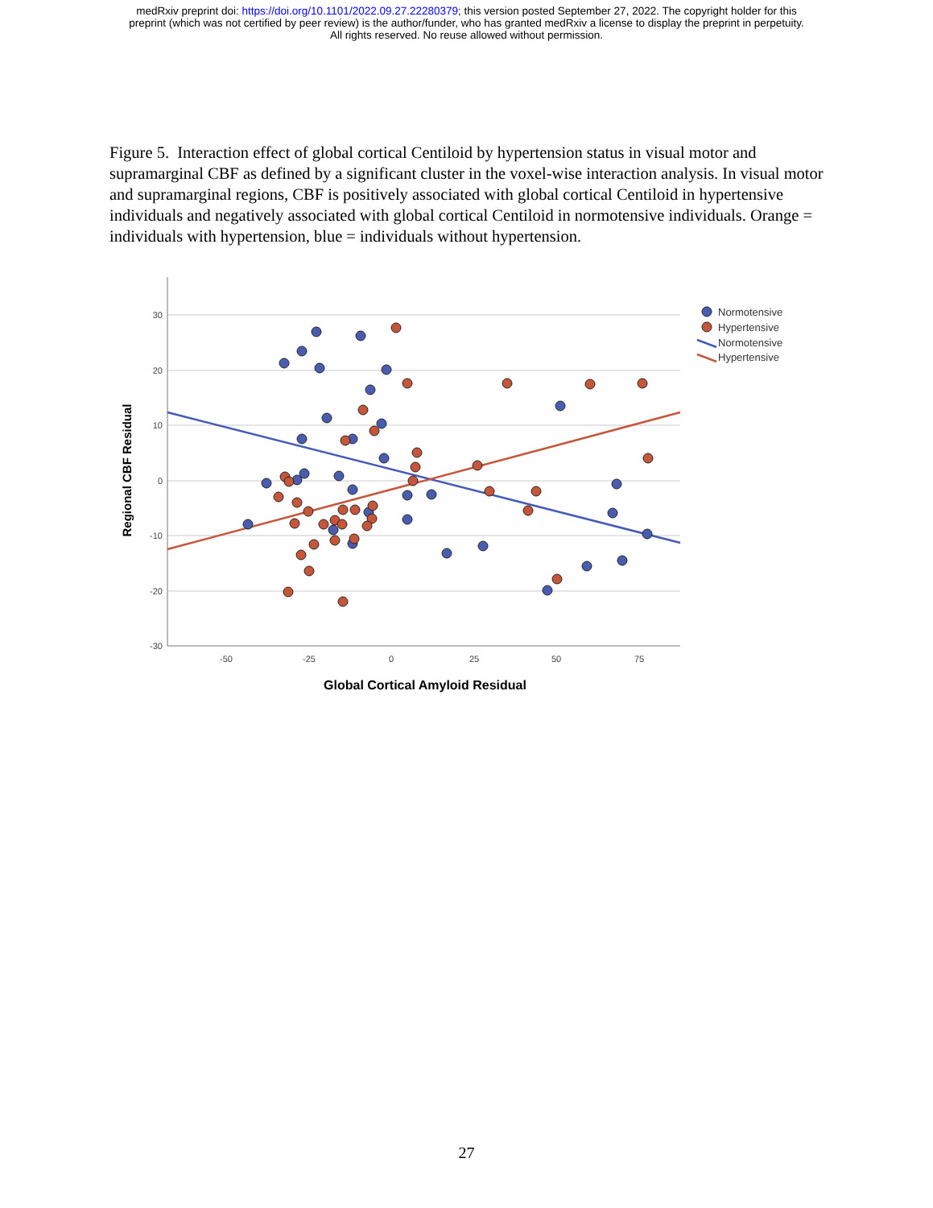medRxiv preprint doi: https://doi.org/10.1101/2022.09.27.22280379; this version posted September 27, 2022. The copyright holder for this
preprint (which was not certified by peer review) is the author/funder, who has granted medRxiv a license to display the preprint in perpetuity.
All rights reserved. No reuse allowed without permission.
Figure 5. Interaction effect of global cortical Centiloid by hypertension status in visual motor and supramarginal CBF as defined by a significant cluster in the voxel-wise interaction analysis. In visual motor and supramarginal regions, CBF is positively associated with global cortical Centiloid in hypertensive individuals and negatively associated with global cortical Centiloid in normotensive individuals. Orange = individuals with hypertension, blue = individuals without hypertension.
30
20
10
0
-10
-20
-30
-50
-25
0
25
50
75
Global Cortical Amyloid Residual
Regional CBF Residual
Normotensive
Hypertensive
Normotensive
Hypertensive
27